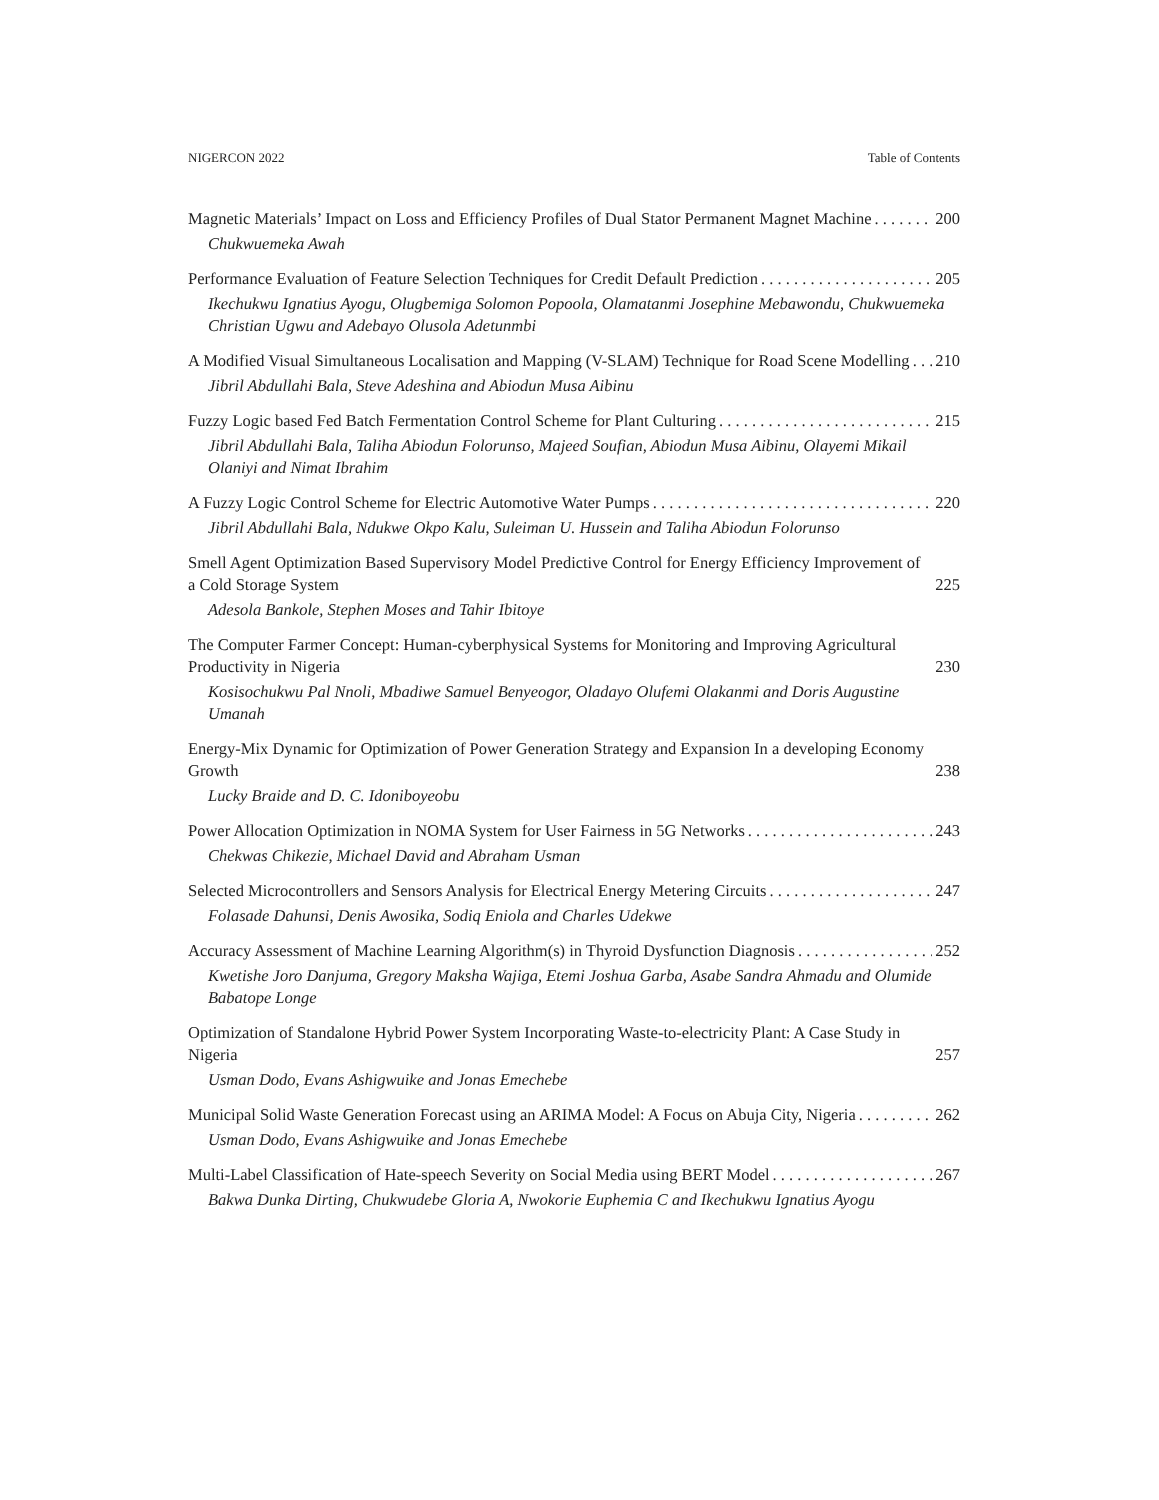NIGERCON 2022 Table of Contents
Magnetic Materials’ Impact on Loss and Efficiency Profiles of Dual Stator Permanent Magnet Machine 200
Chukwuemeka Awah
Performance Evaluation of Feature Selection Techniques for Credit Default Prediction 205
Ikechukwu Ignatius Ayogu, Olugbemiga Solomon Popoola, Olamatanmi Josephine Mebawondu, Chukwuemeka Christian Ugwu and Adebayo Olusola Adetunmbi
A Modified Visual Simultaneous Localisation and Mapping (V-SLAM) Technique for Road Scene Modelling 210
Jibril Abdullahi Bala, Steve Adeshina and Abiodun Musa Aibinu
Fuzzy Logic based Fed Batch Fermentation Control Scheme for Plant Culturing 215
Jibril Abdullahi Bala, Taliha Abiodun Folorunso, Majeed Soufian, Abiodun Musa Aibinu, Olayemi Mikail Olaniyi and Nimat Ibrahim
A Fuzzy Logic Control Scheme for Electric Automotive Water Pumps 220
Jibril Abdullahi Bala, Ndukwe Okpo Kalu, Suleiman U. Hussein and Taliha Abiodun Folorunso
Smell Agent Optimization Based Supervisory Model Predictive Control for Energy Efficiency Improvement of a Cold Storage System 225
Adesola Bankole, Stephen Moses and Tahir Ibitoye
The Computer Farmer Concept: Human-cyberphysical Systems for Monitoring and Improving Agricultural Productivity in Nigeria 230
Kosisochukwu Pal Nnoli, Mbadiwe Samuel Benyeogor, Oladayo Olufemi Olakanmi and Doris Augustine Umanah
Energy-Mix Dynamic for Optimization of Power Generation Strategy and Expansion In a developing Economy Growth 238
Lucky Braide and D. C. Idoniboyeobu
Power Allocation Optimization in NOMA System for User Fairness in 5G Networks 243
Chekwas Chikezie, Michael David and Abraham Usman
Selected Microcontrollers and Sensors Analysis for Electrical Energy Metering Circuits 247
Folasade Dahunsi, Denis Awosika, Sodiq Eniola and Charles Udekwe
Accuracy Assessment of Machine Learning Algorithm(s) in Thyroid Dysfunction Diagnosis 252
Kwetishe Joro Danjuma, Gregory Maksha Wajiga, Etemi Joshua Garba, Asabe Sandra Ahmadu and Olumide Babatope Longe
Optimization of Standalone Hybrid Power System Incorporating Waste-to-electricity Plant: A Case Study in Nigeria 257
Usman Dodo, Evans Ashigwuike and Jonas Emechebe
Municipal Solid Waste Generation Forecast using an ARIMA Model: A Focus on Abuja City, Nigeria 262
Usman Dodo, Evans Ashigwuike and Jonas Emechebe
Multi-Label Classification of Hate-speech Severity on Social Media using BERT Model 267
Bakwa Dunka Dirting, Chukwudebe Gloria A, Nwokorie Euphemia C and Ikechukwu Ignatius Ayogu